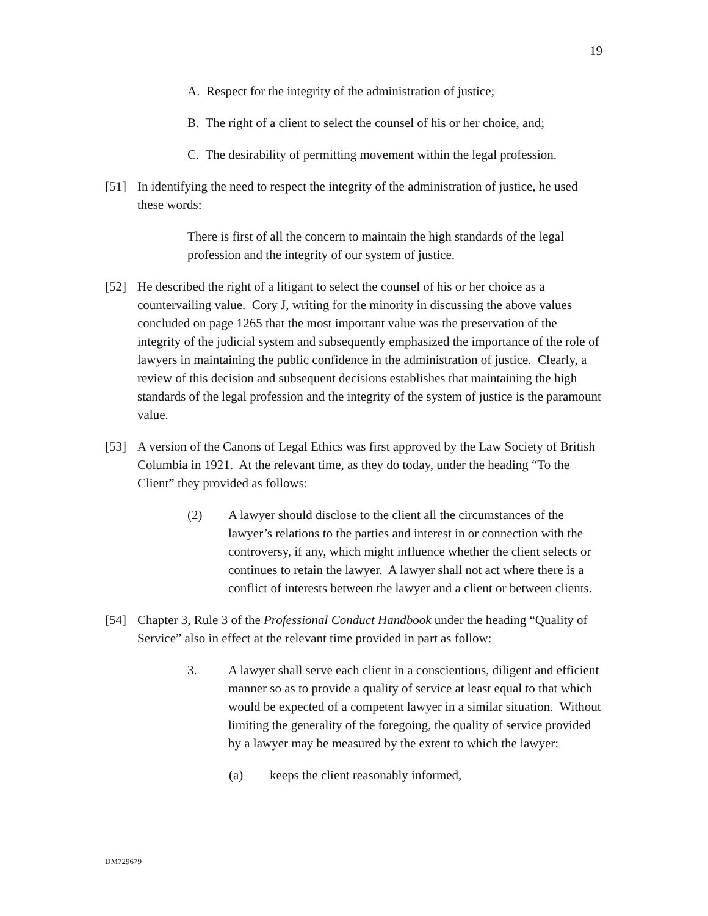19
A. Respect for the integrity of the administration of justice;
B. The right of a client to select the counsel of his or her choice, and;
C. The desirability of permitting movement within the legal profession.
[51] In identifying the need to respect the integrity of the administration of justice, he used these words:
There is first of all the concern to maintain the high standards of the legal profession and the integrity of our system of justice.
[52] He described the right of a litigant to select the counsel of his or her choice as a countervailing value. Cory J, writing for the minority in discussing the above values concluded on page 1265 that the most important value was the preservation of the integrity of the judicial system and subsequently emphasized the importance of the role of lawyers in maintaining the public confidence in the administration of justice. Clearly, a review of this decision and subsequent decisions establishes that maintaining the high standards of the legal profession and the integrity of the system of justice is the paramount value.
[53] A version of the Canons of Legal Ethics was first approved by the Law Society of British Columbia in 1921. At the relevant time, as they do today, under the heading “To the Client” they provided as follows:
(2) A lawyer should disclose to the client all the circumstances of the lawyer’s relations to the parties and interest in or connection with the controversy, if any, which might influence whether the client selects or continues to retain the lawyer. A lawyer shall not act where there is a conflict of interests between the lawyer and a client or between clients.
[54] Chapter 3, Rule 3 of the Professional Conduct Handbook under the heading “Quality of Service” also in effect at the relevant time provided in part as follow:
3. A lawyer shall serve each client in a conscientious, diligent and efficient manner so as to provide a quality of service at least equal to that which would be expected of a competent lawyer in a similar situation. Without limiting the generality of the foregoing, the quality of service provided by a lawyer may be measured by the extent to which the lawyer:
(a) keeps the client reasonably informed,
DM729679